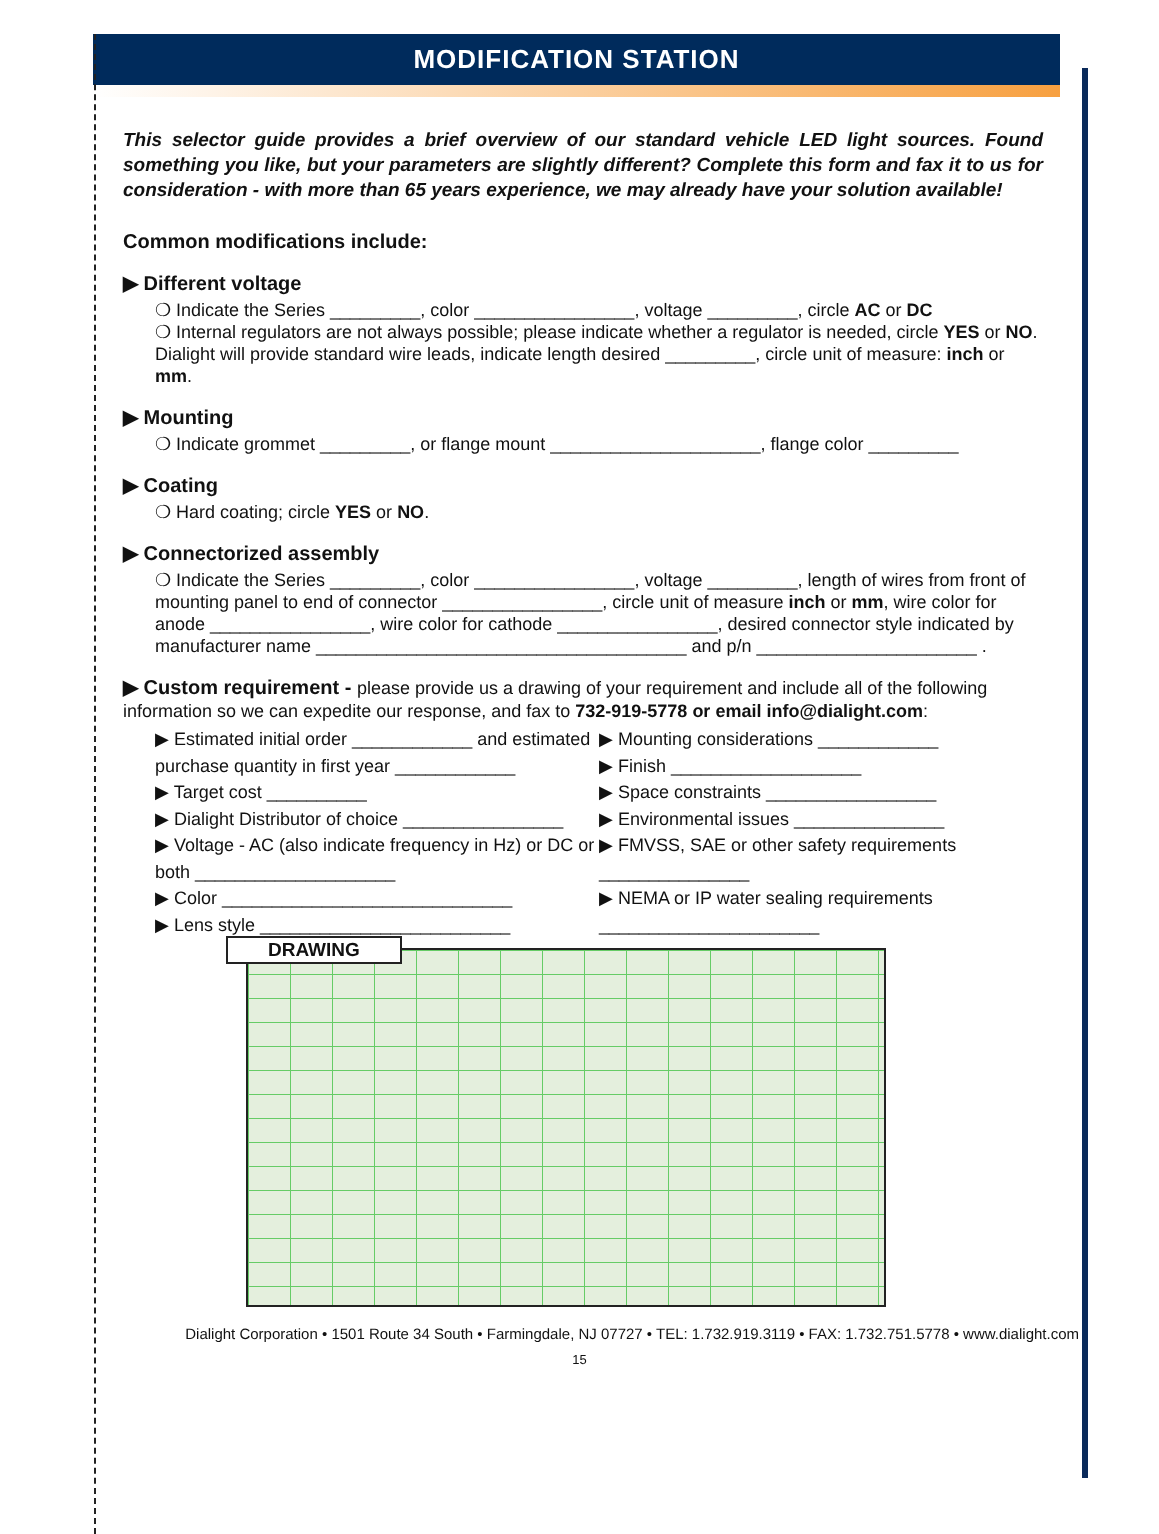MODIFICATION STATION
This selector guide provides a brief overview of our standard vehicle LED light sources. Found something you like, but your parameters are slightly different? Complete this form and fax it to us for consideration - with more than 65 years experience, we may already have your solution available!
Common modifications include:
▶ Different voltage
❍ Indicate the Series _________, color ________________, voltage _________, circle AC or DC
❍ Internal regulators are not always possible; please indicate whether a regulator is needed, circle YES or NO. Dialight will provide standard wire leads, indicate length desired _________, circle unit of measure: inch or mm.
▶ Mounting
❍ Indicate grommet _________, or flange mount _____________________, flange color _________
▶ Coating
❍ Hard coating; circle YES or NO.
▶ Connectorized assembly
❍ Indicate the Series _________, color ________________, voltage _________, length of wires from front of mounting panel to end of connector ________________, circle unit of measure inch or mm, wire color for anode ________________, wire color for cathode ________________, desired connector style indicated by manufacturer name _____________________________________ and p/n ______________________ .
▶ Custom requirement - please provide us a drawing of your requirement and include all of the following information so we can expedite our response, and fax to 732-919-5778 or email info@dialight.com:
▶ Estimated initial order ____________ and estimated purchase quantity in first year ____________
▶ Target cost __________
▶ Dialight Distributor of choice ________________
▶ Voltage - AC (also indicate frequency in Hz) or DC or both ____________________
▶ Color _____________________________
▶ Lens style _________________________
▶ Mounting considerations ____________
▶ Finish ___________________
▶ Space constraints _________________
▶ Environmental issues _______________
▶ FMVSS, SAE or other safety requirements _______________
▶ NEMA or IP water sealing requirements ______________________
DRAWING
Dialight Corporation • 1501 Route 34 South • Farmingdale, NJ 07727 • TEL: 1.732.919.3119 • FAX: 1.732.751.5778 • www.dialight.com
15